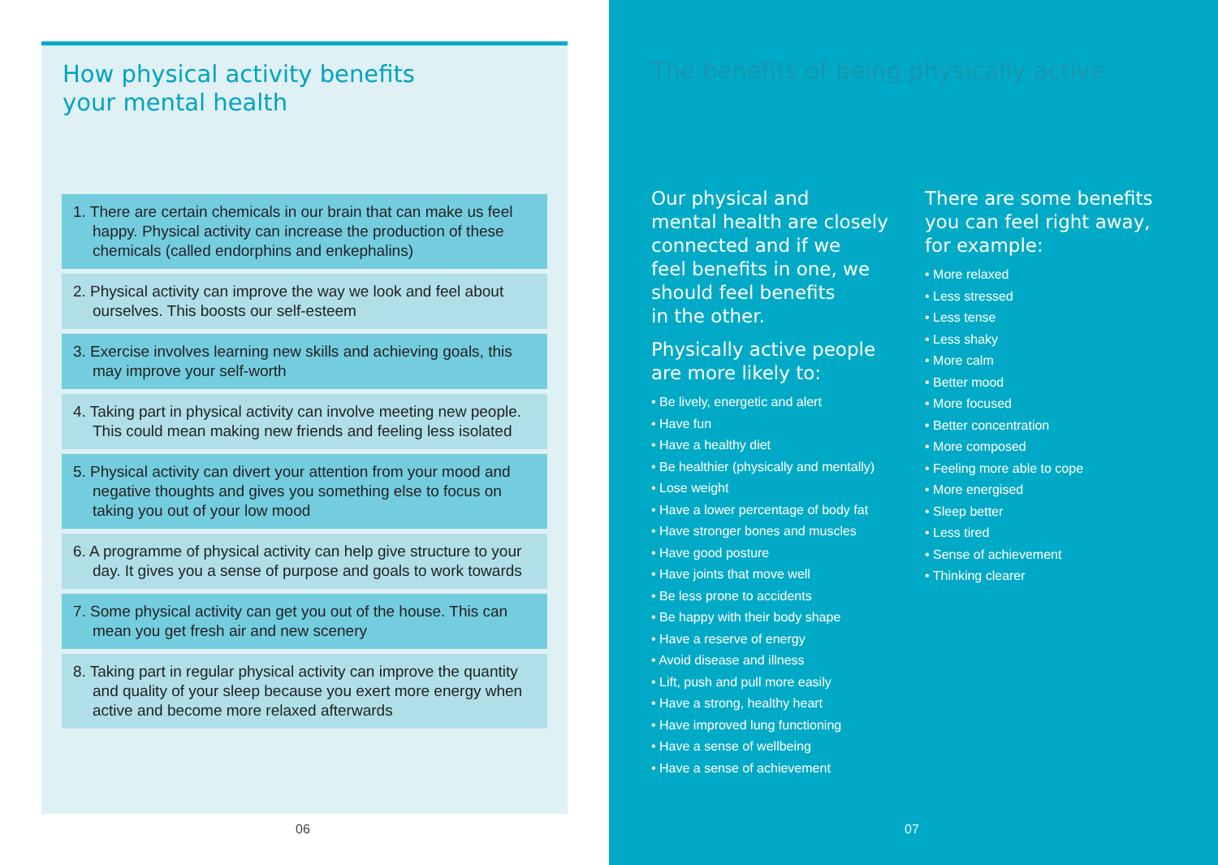How physical activity benefits
your mental health
1. There are certain chemicals in our brain that can make us feel happy. Physical activity can increase the production of these chemicals (called endorphins and enkephalins)
2. Physical activity can improve the way we look and feel about ourselves. This boosts our self-esteem
3. Exercise involves learning new skills and achieving goals, this may improve your self-worth
4. Taking part in physical activity can involve meeting new people. This could mean making new friends and feeling less isolated
5. Physical activity can divert your attention from your mood and negative thoughts and gives you something else to focus on taking you out of your low mood
6. A programme of physical activity can help give structure to your day. It gives you a sense of purpose and goals to work towards
7. Some physical activity can get you out of the house. This can mean you get fresh air and new scenery
8. Taking part in regular physical activity can improve the quantity and quality of your sleep because you exert more energy when active and become more relaxed afterwards
06
The benefits of being physically active
Our physical and
mental health are closely
connected and if we
feel benefits in one, we
should feel benefits
in the other.
Physically active people
are more likely to:
• Be lively, energetic and alert
• Have fun
• Have a healthy diet
• Be healthier (physically and mentally)
• Lose weight
• Have a lower percentage of body fat
• Have stronger bones and muscles
• Have good posture
• Have joints that move well
• Be less prone to accidents
• Be happy with their body shape
• Have a reserve of energy
• Avoid disease and illness
• Lift, push and pull more easily
• Have a strong, healthy heart
• Have improved lung functioning
• Have a sense of wellbeing
• Have a sense of achievement
There are some benefits
you can feel right away,
for example:
• More relaxed
• Less stressed
• Less tense
• Less shaky
• More calm
• Better mood
• More focused
• Better concentration
• More composed
• Feeling more able to cope
• More energised
• Sleep better
• Less tired
• Sense of achievement
• Thinking clearer
07